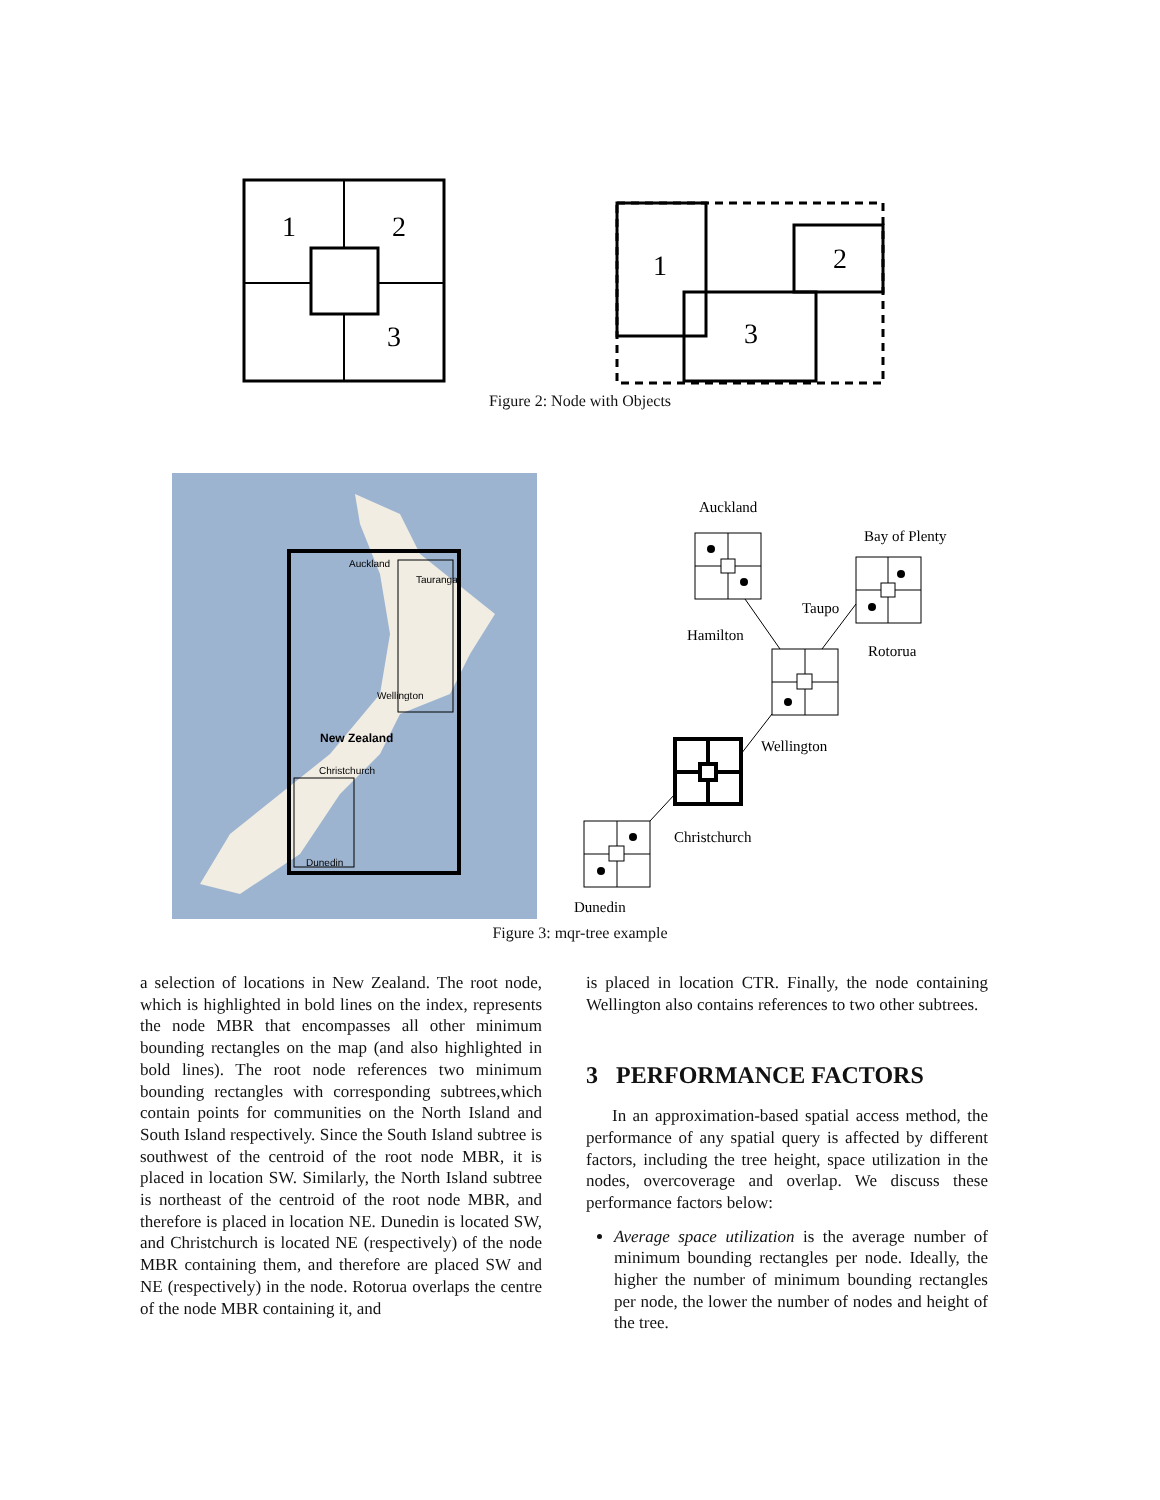1
2
3
1
2
3
Figure 2: Node with Objects
Auckland
Tauranga
Wellington
New Zealand
Christchurch
Dunedin
Auckland
Bay of Plenty
Taupo
Hamilton
Rotorua
Wellington
Christchurch
Dunedin
Figure 3: mqr-tree example
a selection of locations in New Zealand. The root node, which is highlighted in bold lines on the index, represents the node MBR that encompasses all other minimum bounding rectangles on the map (and also highlighted in bold lines). The root node references two minimum bounding rectangles with corresponding subtrees,which contain points for communities on the North Island and South Island respectively. Since the South Island subtree is southwest of the centroid of the root node MBR, it is placed in location SW. Similarly, the North Island subtree is northeast of the centroid of the root node MBR, and therefore is placed in location NE. Dunedin is located SW, and Christchurch is located NE (respectively) of the node MBR containing them, and therefore are placed SW and NE (respectively) in the node. Rotorua overlaps the centre of the node MBR containing it, and
is placed in location CTR. Finally, the node containing Wellington also contains references to two other subtrees.
3 PERFORMANCE FACTORS
In an approximation-based spatial access method, the performance of any spatial query is affected by different factors, including the tree height, space utilization in the nodes, overcoverage and overlap. We discuss these performance factors below:
Average space utilization is the average number of minimum bounding rectangles per node. Ideally, the higher the number of minimum bounding rectangles per node, the lower the number of nodes and height of the tree.